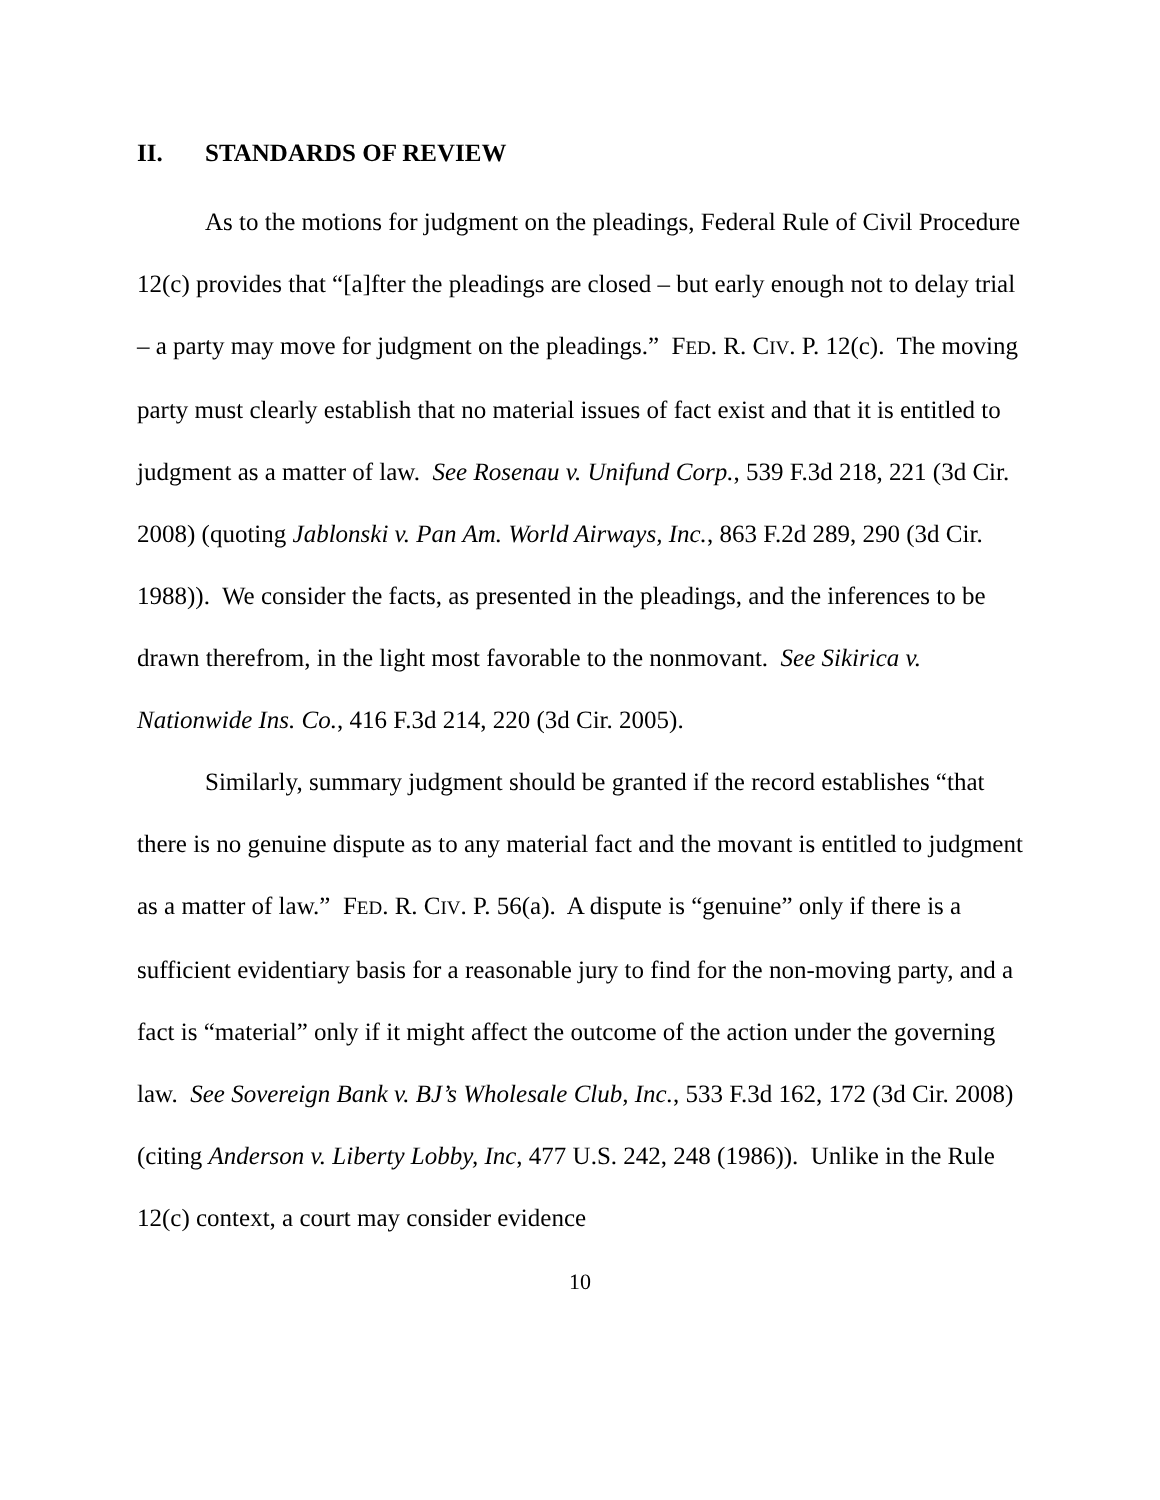II. STANDARDS OF REVIEW
As to the motions for judgment on the pleadings, Federal Rule of Civil Procedure 12(c) provides that “[a]fter the pleadings are closed – but early enough not to delay trial – a party may move for judgment on the pleadings.” FED. R. CIV. P. 12(c). The moving party must clearly establish that no material issues of fact exist and that it is entitled to judgment as a matter of law. See Rosenau v. Unifund Corp., 539 F.3d 218, 221 (3d Cir. 2008) (quoting Jablonski v. Pan Am. World Airways, Inc., 863 F.2d 289, 290 (3d Cir. 1988)). We consider the facts, as presented in the pleadings, and the inferences to be drawn therefrom, in the light most favorable to the nonmovant. See Sikirica v. Nationwide Ins. Co., 416 F.3d 214, 220 (3d Cir. 2005).
Similarly, summary judgment should be granted if the record establishes “that there is no genuine dispute as to any material fact and the movant is entitled to judgment as a matter of law.” FED. R. CIV. P. 56(a). A dispute is “genuine” only if there is a sufficient evidentiary basis for a reasonable jury to find for the non-moving party, and a fact is “material” only if it might affect the outcome of the action under the governing law. See Sovereign Bank v. BJ’s Wholesale Club, Inc., 533 F.3d 162, 172 (3d Cir. 2008) (citing Anderson v. Liberty Lobby, Inc, 477 U.S. 242, 248 (1986)). Unlike in the Rule 12(c) context, a court may consider evidence
10